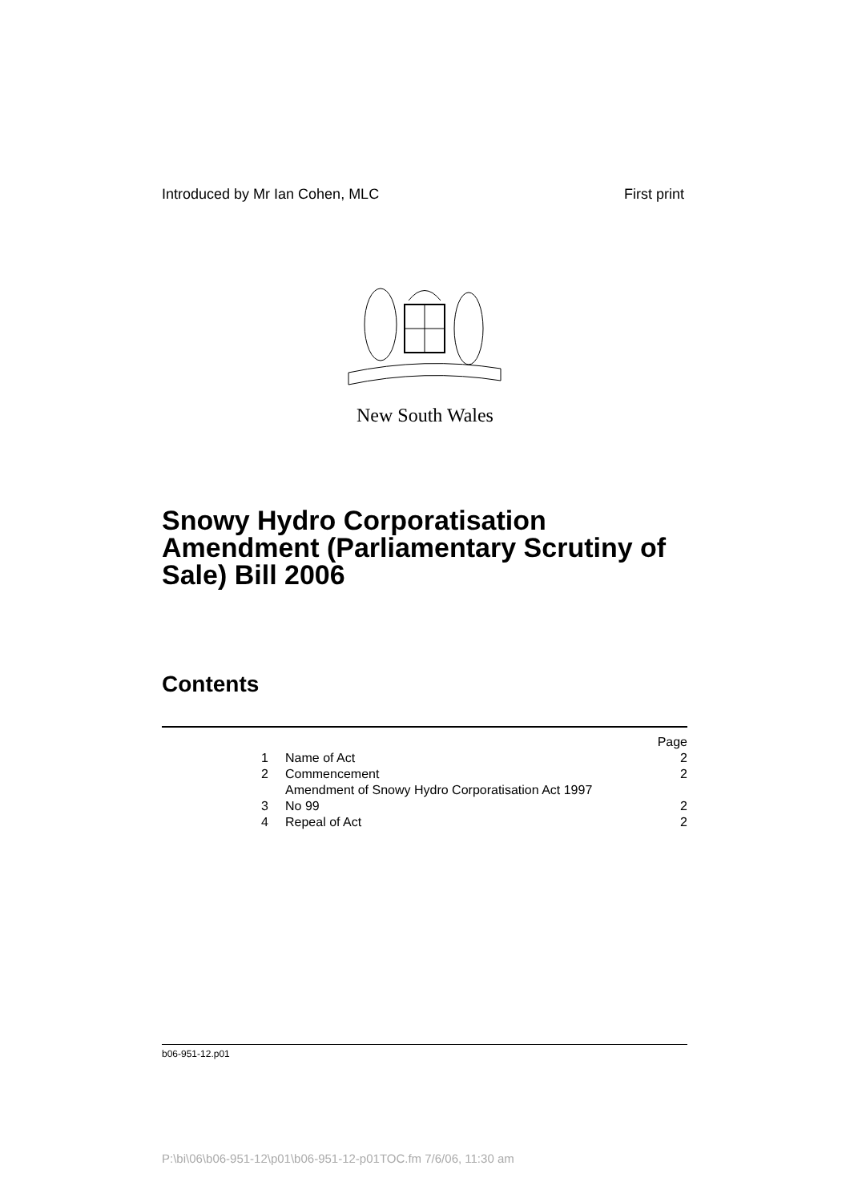Introduced by Mr Ian Cohen, MLC First print
New South Wales
Snowy Hydro Corporatisation Amendment (Parliamentary Scrutiny of Sale) Bill 2006
Contents
| | | Page |
| 1 | Name of Act | 2 |
| 2 | Commencement | 2 |
| 3 | Amendment of Snowy Hydro Corporatisation Act 1997 No 99 | 2 |
| 4 | Repeal of Act | 2 |
b06-951-12.p01
P:\bi\06\b06-951-12\p01\b06-951-12-p01TOC.fm 7/6/06, 11:30 am